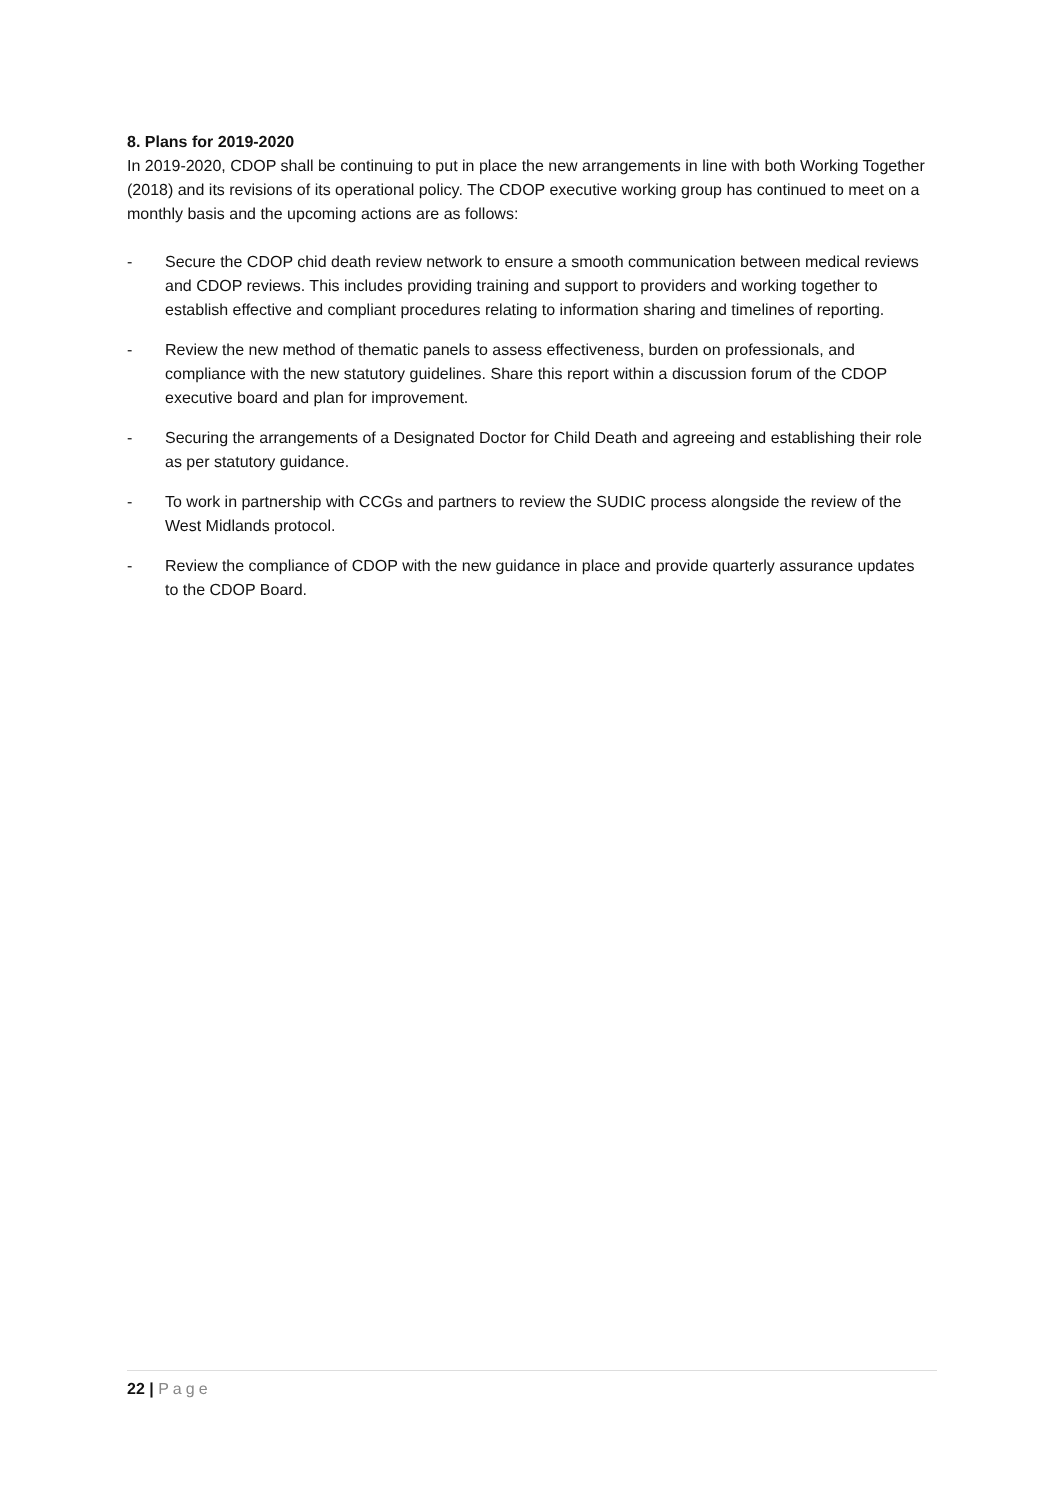8. Plans for 2019-2020
In 2019-2020, CDOP shall be continuing to put in place the new arrangements in line with both Working Together (2018) and its revisions of its operational policy. The CDOP executive working group has continued to meet on a monthly basis and the upcoming actions are as follows:
- Secure the CDOP chid death review network to ensure a smooth communication between medical reviews and CDOP reviews. This includes providing training and support to providers and working together to establish effective and compliant procedures relating to information sharing and timelines of reporting.
- Review the new method of thematic panels to assess effectiveness, burden on professionals, and compliance with the new statutory guidelines. Share this report within a discussion forum of the CDOP executive board and plan for improvement.
- Securing the arrangements of a Designated Doctor for Child Death and agreeing and establishing their role as per statutory guidance.
- To work in partnership with CCGs and partners to review the SUDIC process alongside the review of the West Midlands protocol.
- Review the compliance of CDOP with the new guidance in place and provide quarterly assurance updates to the CDOP Board.
22 | Page